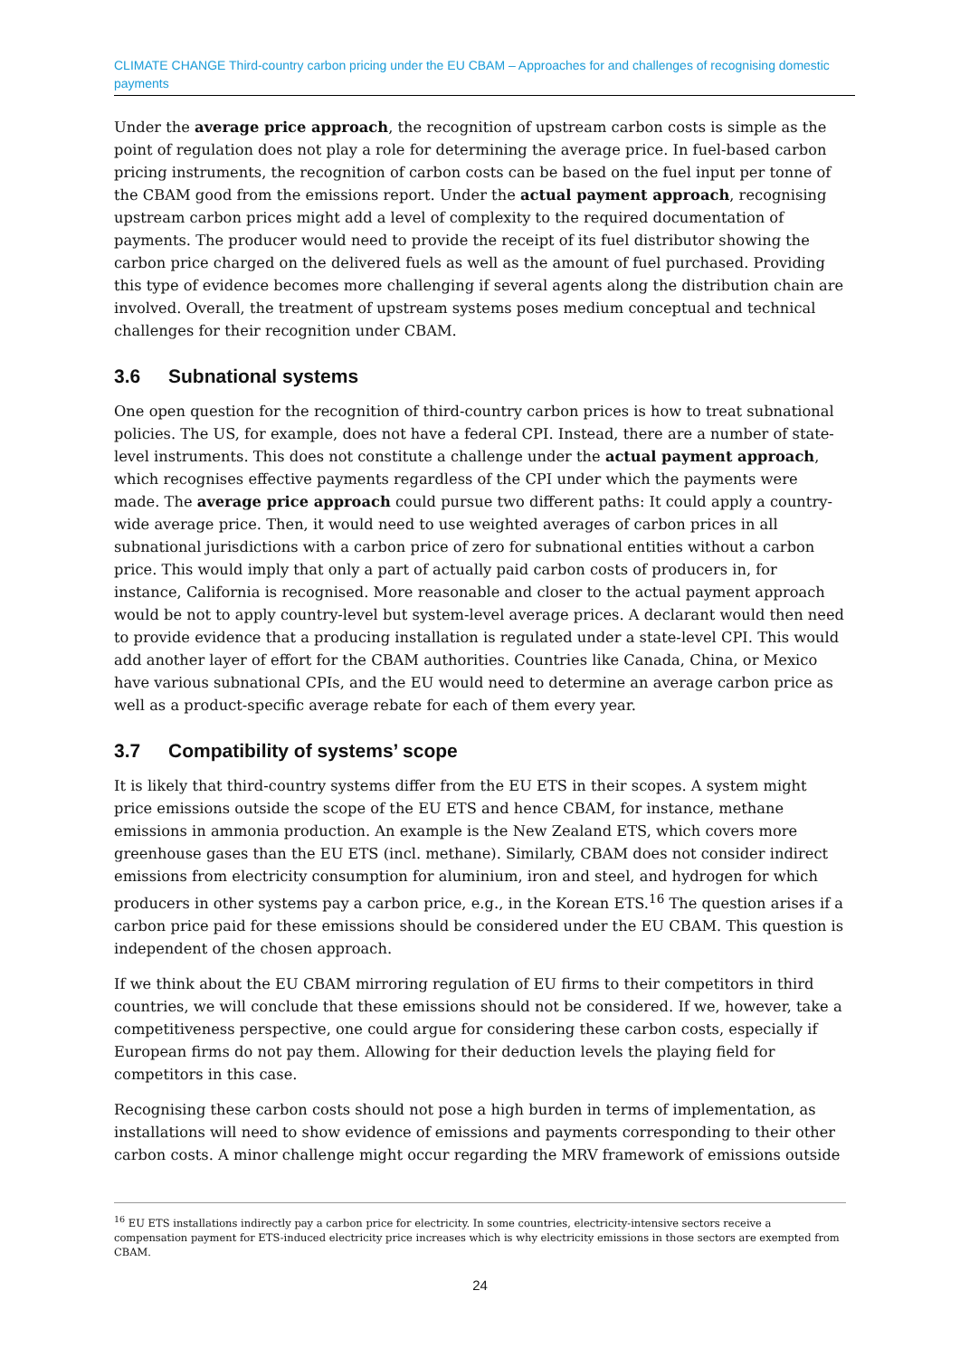CLIMATE CHANGE Third-country carbon pricing under the EU CBAM – Approaches for and challenges of recognising domestic payments
Under the average price approach, the recognition of upstream carbon costs is simple as the point of regulation does not play a role for determining the average price. In fuel-based carbon pricing instruments, the recognition of carbon costs can be based on the fuel input per tonne of the CBAM good from the emissions report. Under the actual payment approach, recognising upstream carbon prices might add a level of complexity to the required documentation of payments. The producer would need to provide the receipt of its fuel distributor showing the carbon price charged on the delivered fuels as well as the amount of fuel purchased. Providing this type of evidence becomes more challenging if several agents along the distribution chain are involved. Overall, the treatment of upstream systems poses medium conceptual and technical challenges for their recognition under CBAM.
3.6 Subnational systems
One open question for the recognition of third-country carbon prices is how to treat subnational policies. The US, for example, does not have a federal CPI. Instead, there are a number of state-level instruments. This does not constitute a challenge under the actual payment approach, which recognises effective payments regardless of the CPI under which the payments were made. The average price approach could pursue two different paths: It could apply a country-wide average price. Then, it would need to use weighted averages of carbon prices in all subnational jurisdictions with a carbon price of zero for subnational entities without a carbon price. This would imply that only a part of actually paid carbon costs of producers in, for instance, California is recognised. More reasonable and closer to the actual payment approach would be not to apply country-level but system-level average prices. A declarant would then need to provide evidence that a producing installation is regulated under a state-level CPI. This would add another layer of effort for the CBAM authorities. Countries like Canada, China, or Mexico have various subnational CPIs, and the EU would need to determine an average carbon price as well as a product-specific average rebate for each of them every year.
3.7 Compatibility of systems’ scope
It is likely that third-country systems differ from the EU ETS in their scopes. A system might price emissions outside the scope of the EU ETS and hence CBAM, for instance, methane emissions in ammonia production. An example is the New Zealand ETS, which covers more greenhouse gases than the EU ETS (incl. methane). Similarly, CBAM does not consider indirect emissions from electricity consumption for aluminium, iron and steel, and hydrogen for which producers in other systems pay a carbon price, e.g., in the Korean ETS.<sup>16</sup> The question arises if a carbon price paid for these emissions should be considered under the EU CBAM. This question is independent of the chosen approach.
If we think about the EU CBAM mirroring regulation of EU firms to their competitors in third countries, we will conclude that these emissions should not be considered. If we, however, take a competitiveness perspective, one could argue for considering these carbon costs, especially if European firms do not pay them. Allowing for their deduction levels the playing field for competitors in this case.
Recognising these carbon costs should not pose a high burden in terms of implementation, as installations will need to show evidence of emissions and payments corresponding to their other carbon costs. A minor challenge might occur regarding the MRV framework of emissions outside
<sup>16</sup> EU ETS installations indirectly pay a carbon price for electricity. In some countries, electricity-intensive sectors receive a compensation payment for ETS-induced electricity price increases which is why electricity emissions in those sectors are exempted from CBAM.
24